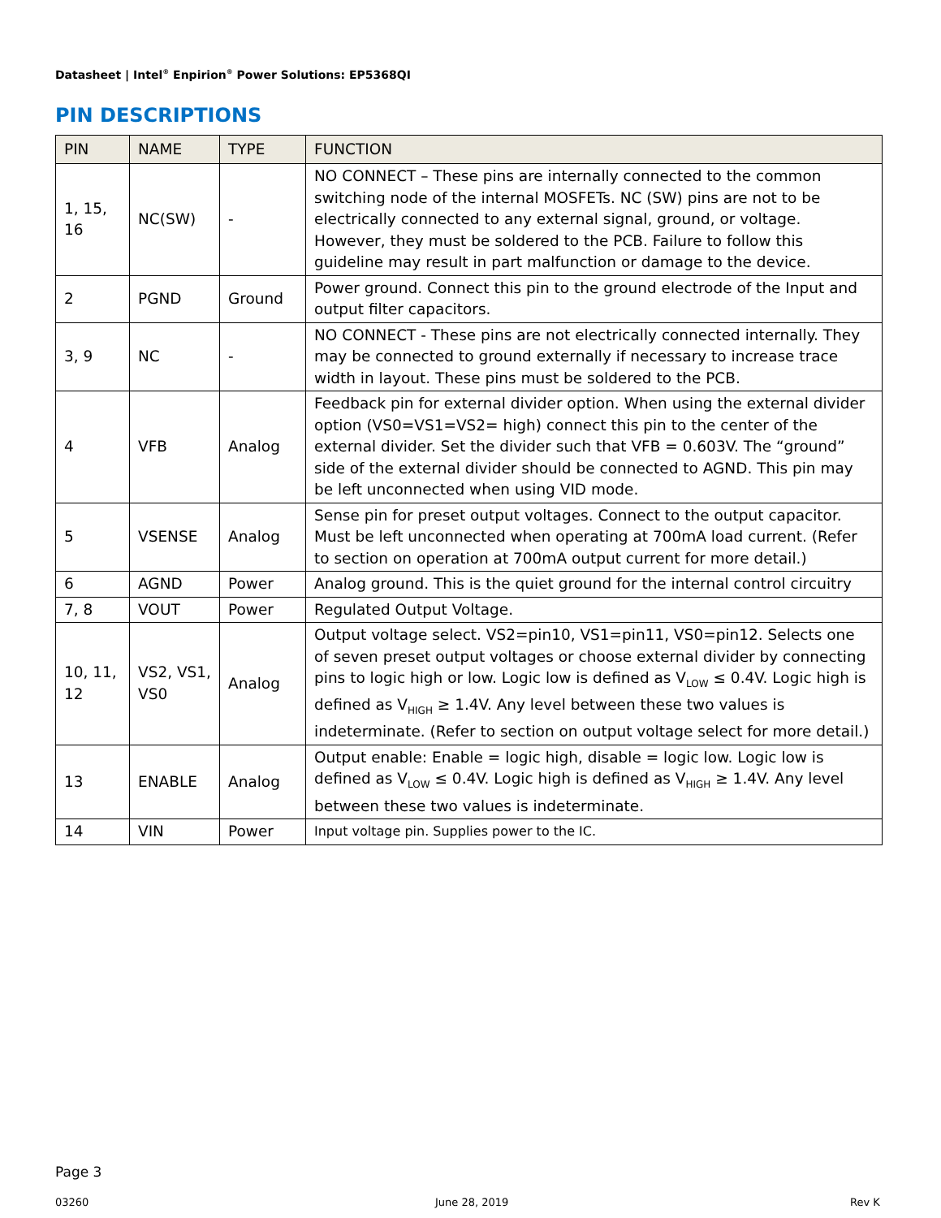Datasheet | Intel<sup>®</sup> Enpirion<sup>®</sup> Power Solutions: EP5368QI
PIN DESCRIPTIONS
| PIN | NAME | TYPE | FUNCTION |
| --- | --- | --- | --- |
| 1, 15, 16 | NC(SW) | - | NO CONNECT – These pins are internally connected to the common switching node of the internal MOSFETs. NC (SW) pins are not to be electrically connected to any external signal, ground, or voltage. However, they must be soldered to the PCB. Failure to follow this guideline may result in part malfunction or damage to the device. |
| 2 | PGND | Ground | Power ground. Connect this pin to the ground electrode of the Input and output filter capacitors. |
| 3, 9 | NC | - | NO CONNECT - These pins are not electrically connected internally. They may be connected to ground externally if necessary to increase trace width in layout. These pins must be soldered to the PCB. |
| 4 | VFB | Analog | Feedback pin for external divider option. When using the external divider option (VS0=VS1=VS2= high) connect this pin to the center of the external divider. Set the divider such that VFB = 0.603V. The “ground” side of the external divider should be connected to AGND. This pin may be left unconnected when using VID mode. |
| 5 | VSENSE | Analog | Sense pin for preset output voltages. Connect to the output capacitor. Must be left unconnected when operating at 700mA load current. (Refer to section on operation at 700mA output current for more detail.) |
| 6 | AGND | Power | Analog ground. This is the quiet ground for the internal control circuitry |
| 7, 8 | VOUT | Power | Regulated Output Voltage. |
| 10, 11, 12 | VS2, VS1, VS0 | Analog | Output voltage select. VS2=pin10, VS1=pin11, VS0=pin12. Selects one of seven preset output voltages or choose external divider by connecting pins to logic high or low. Logic low is defined as V<sub>LOW</sub> ≤ 0.4V. Logic high is defined as V<sub>HIGH</sub> ≥ 1.4V. Any level between these two values is indeterminate. (Refer to section on output voltage select for more detail.) |
| 13 | ENABLE | Analog | Output enable: Enable = logic high, disable = logic low. Logic low is defined as V<sub>LOW</sub> ≤ 0.4V. Logic high is defined as V<sub>HIGH</sub> ≥ 1.4V. Any level between these two values is indeterminate. |
| 14 | VIN | Power | Input voltage pin. Supplies power to the IC. |
Page 3
03260 June 28, 2019 Rev K